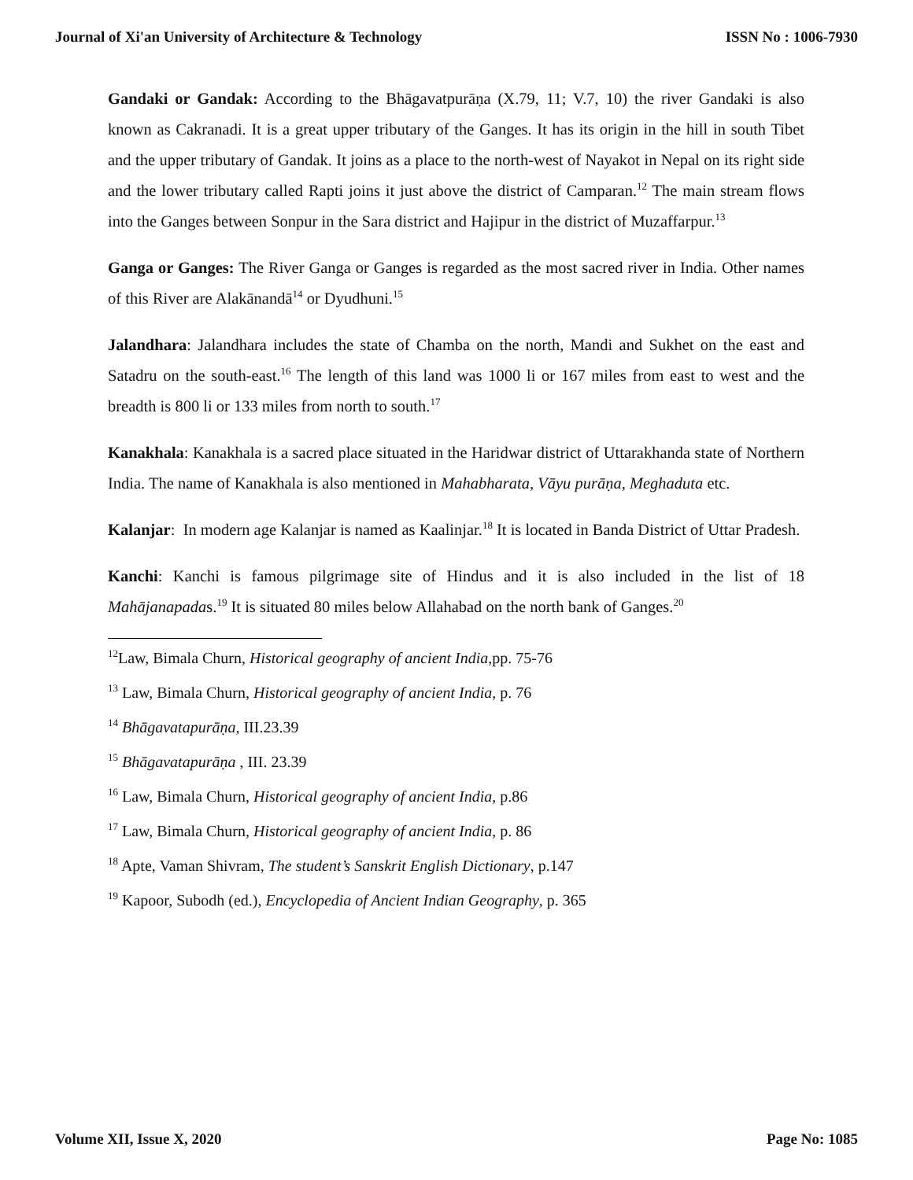Journal of Xi'an University of Architecture & Technology ISSN No : 1006-7930
Gandaki or Gandak: According to the Bhāgavatpurāṇa (X.79, 11; V.7, 10) the river Gandaki is also known as Cakranadi. It is a great upper tributary of the Ganges. It has its origin in the hill in south Tibet and the upper tributary of Gandak. It joins as a place to the north-west of Nayakot in Nepal on its right side and the lower tributary called Rapti joins it just above the district of Camparan.<sup>12</sup> The main stream flows into the Ganges between Sonpur in the Sara district and Hajipur in the district of Muzaffarpur.<sup>13</sup>
Ganga or Ganges: The River Ganga or Ganges is regarded as the most sacred river in India. Other names of this River are Alakānandā<sup>14</sup> or Dyudhuni.<sup>15</sup>
Jalandhara: Jalandhara includes the state of Chamba on the north, Mandi and Sukhet on the east and Satadru on the south-east.<sup>16</sup> The length of this land was 1000 li or 167 miles from east to west and the breadth is 800 li or 133 miles from north to south.<sup>17</sup>
Kanakhala: Kanakhala is a sacred place situated in the Haridwar district of Uttarakhanda state of Northern India. The name of Kanakhala is also mentioned in Mahabharata, Vāyu purāṇa, Meghaduta etc.
Kalanjar: In modern age Kalanjar is named as Kaalinjar.<sup>18</sup> It is located in Banda District of Uttar Pradesh.
Kanchi: Kanchi is famous pilgrimage site of Hindus and it is also included in the list of 18 Mahājanapadas.<sup>19</sup> It is situated 80 miles below Allahabad on the north bank of Ganges.<sup>20</sup>
<sup>12</sup> Law, Bimala Churn, Historical geography of ancient India,pp. 75-76
<sup>13</sup> Law, Bimala Churn, Historical geography of ancient India, p. 76
<sup>14</sup> Bhāgavatapurāṇa, III.23.39
<sup>15</sup> Bhāgavatapurāṇa , III. 23.39
<sup>16</sup> Law, Bimala Churn, Historical geography of ancient India, p.86
<sup>17</sup> Law, Bimala Churn, Historical geography of ancient India, p. 86
<sup>18</sup> Apte, Vaman Shivram, The student’s Sanskrit English Dictionary, p.147
<sup>19</sup> Kapoor, Subodh (ed.), Encyclopedia of Ancient Indian Geography, p. 365
Volume XII, Issue X, 2020 Page No: 1085